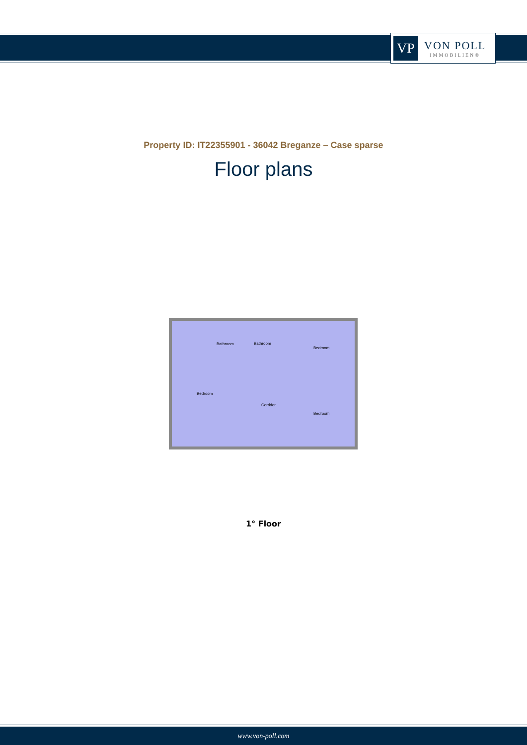VP
VON POLL
IMMOBILIEN®
Property ID: IT22355901 - 36042 Breganze – Case sparse
Floor plans
Bathroom Bathroom
Bedroom
Bedroom
Corridor
Bedroom
1° Floor
www.von-poll.com